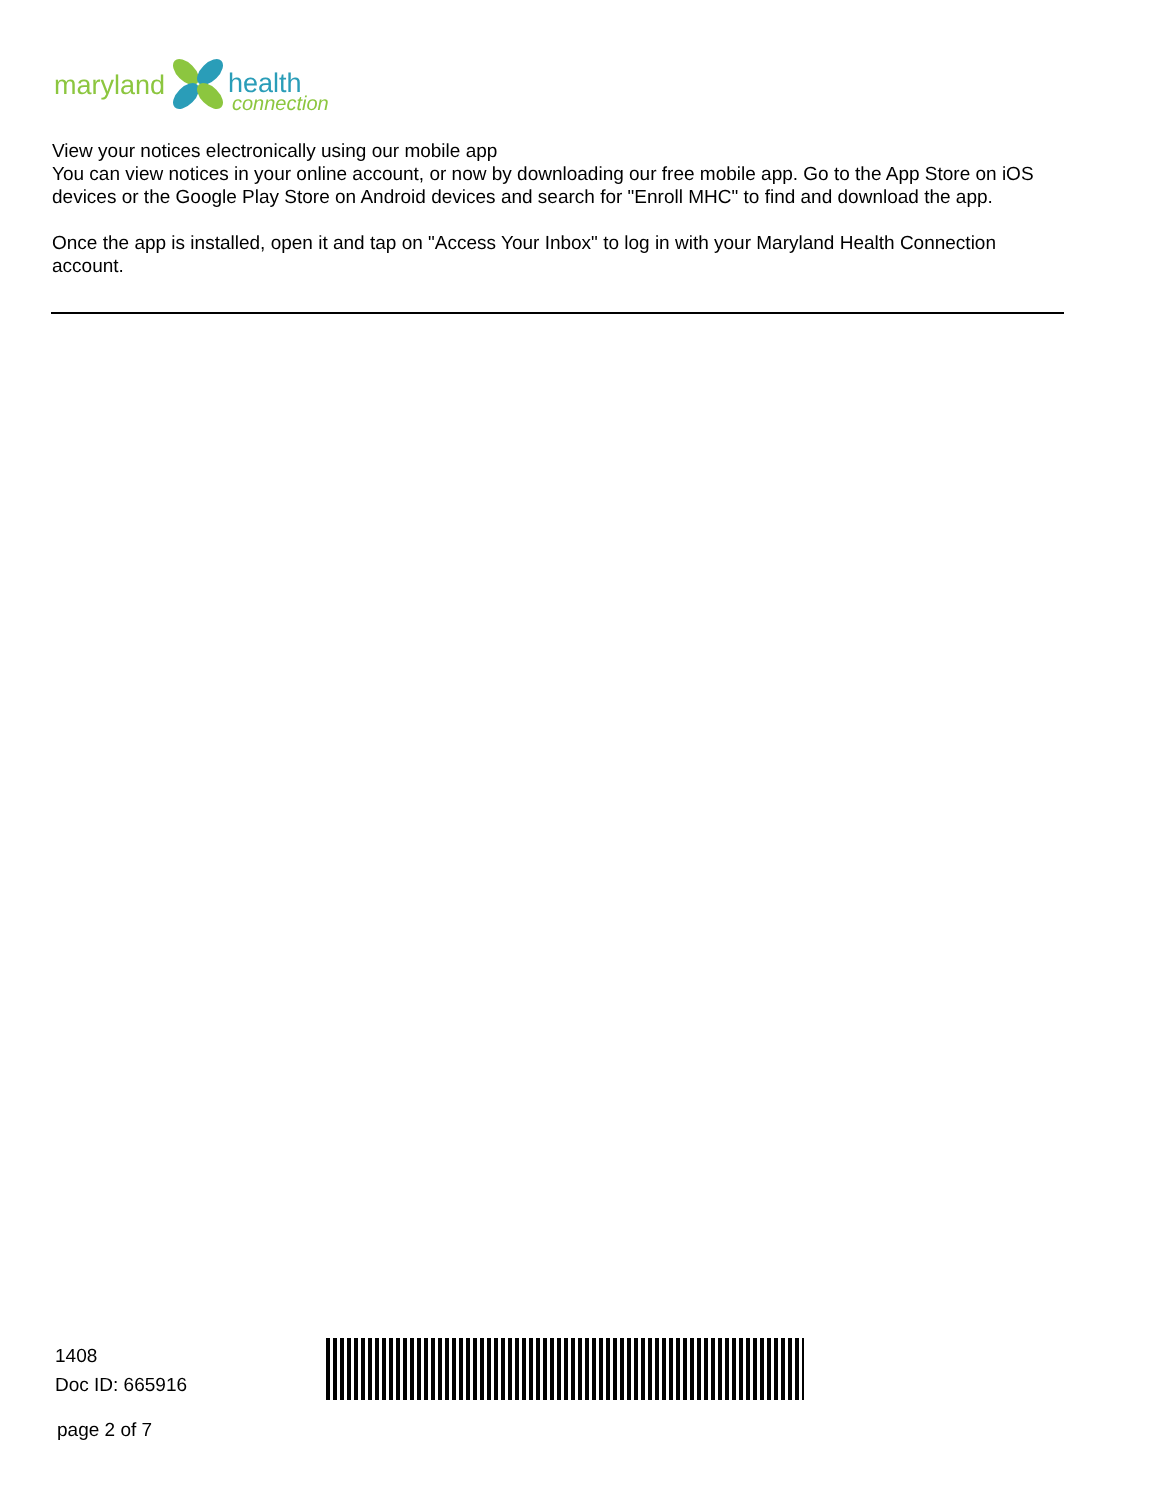maryland health
connection
View your notices electronically using our mobile app
You can view notices in your online account, or now by downloading our free mobile app. Go to the App Store on iOS devices or the Google Play Store on Android devices and search for "Enroll MHC" to find and download the app.
Once the app is installed, open it and tap on "Access Your Inbox" to log in with your Maryland Health Connection account.
1408
Doc ID: 665916
page 2 of 7